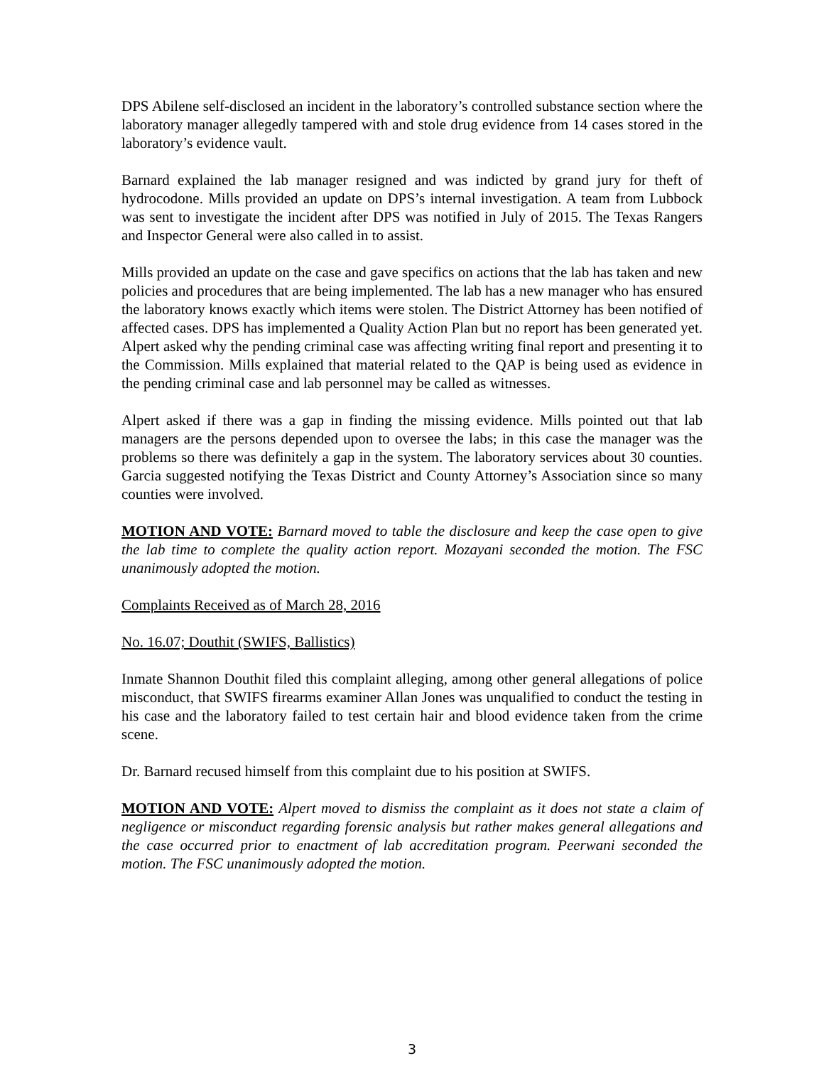DPS Abilene self-disclosed an incident in the laboratory’s controlled substance section where the laboratory manager allegedly tampered with and stole drug evidence from 14 cases stored in the laboratory’s evidence vault.
Barnard explained the lab manager resigned and was indicted by grand jury for theft of hydrocodone. Mills provided an update on DPS’s internal investigation. A team from Lubbock was sent to investigate the incident after DPS was notified in July of 2015. The Texas Rangers and Inspector General were also called in to assist.
Mills provided an update on the case and gave specifics on actions that the lab has taken and new policies and procedures that are being implemented. The lab has a new manager who has ensured the laboratory knows exactly which items were stolen. The District Attorney has been notified of affected cases. DPS has implemented a Quality Action Plan but no report has been generated yet. Alpert asked why the pending criminal case was affecting writing final report and presenting it to the Commission. Mills explained that material related to the QAP is being used as evidence in the pending criminal case and lab personnel may be called as witnesses.
Alpert asked if there was a gap in finding the missing evidence. Mills pointed out that lab managers are the persons depended upon to oversee the labs; in this case the manager was the problems so there was definitely a gap in the system. The laboratory services about 30 counties. Garcia suggested notifying the Texas District and County Attorney’s Association since so many counties were involved.
MOTION AND VOTE: Barnard moved to table the disclosure and keep the case open to give the lab time to complete the quality action report. Mozayani seconded the motion. The FSC unanimously adopted the motion.
Complaints Received as of March 28, 2016
No. 16.07; Douthit (SWIFS, Ballistics)
Inmate Shannon Douthit filed this complaint alleging, among other general allegations of police misconduct, that SWIFS firearms examiner Allan Jones was unqualified to conduct the testing in his case and the laboratory failed to test certain hair and blood evidence taken from the crime scene.
Dr. Barnard recused himself from this complaint due to his position at SWIFS.
MOTION AND VOTE: Alpert moved to dismiss the complaint as it does not state a claim of negligence or misconduct regarding forensic analysis but rather makes general allegations and the case occurred prior to enactment of lab accreditation program. Peerwani seconded the motion. The FSC unanimously adopted the motion.
3